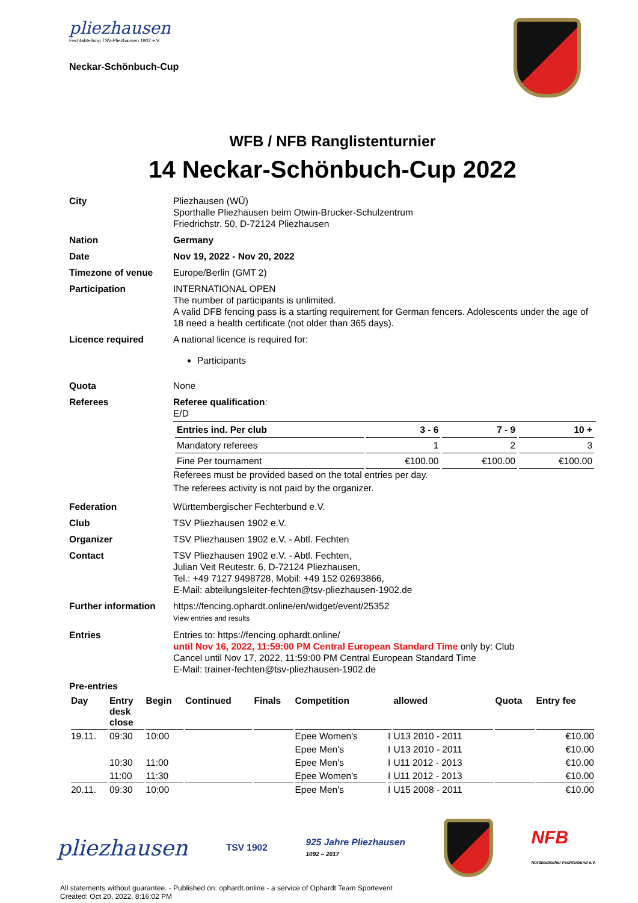pliezhausen
Fechtabteilung TSV-Pliezhausen 1902 e.V.
Neckar-Schönbuch-Cup
WFB / NFB Ranglistenturnier
14 Neckar-Schönbuch-Cup 2022
City Pliezhausen (WÜ)
Sporthalle Pliezhausen beim Otwin-Brucker-Schulzentrum
Friedrichstr. 50, D-72124 Pliezhausen
Nation Germany
Date Nov 19, 2022 - Nov 20, 2022
Timezone of venue Europe/Berlin (GMT 2)
Participation INTERNATIONAL OPEN
The number of participants is unlimited.
A valid DFB fencing pass is a starting requirement for German fencers. Adolescents under the age of 18 need a health certificate (not older than 365 days).
Licence required A national licence is required for:
Participants
Quota None
Referees Referee qualification:
E/D
| Entries ind. Per club | 3 - 6 | 7 - 9 | 10 + |
| Mandatory referees | 1 | 2 | 3 |
| Fine Per tournament | €100.00 | €100.00 | €100.00 |
Referees must be provided based on the total entries per day.
The referees activity is not paid by the organizer.
Federation Württembergischer Fechterbund e.V.
Club TSV Pliezhausen 1902 e.V.
Organizer TSV Pliezhausen 1902 e.V. - Abtl. Fechten
Contact TSV Pliezhausen 1902 e.V. - Abtl. Fechten,
Julian Veit Reutestr. 6, D-72124 Pliezhausen,
Tel.: +49 7127 9498728, Mobil: +49 152 02693866,
E-Mail: abteilungsleiter-fechten@tsv-pliezhausen-1902.de
Further information
https://fencing.ophardt.online/en/widget/event/25352
View entries and results
Entries Entries to: https://fencing.ophardt.online/
until Nov 16, 2022, 11:59:00 PM Central European Standard Time only by: Club
Cancel until Nov 17, 2022, 11:59:00 PM Central European Standard Time
E-Mail: trainer-fechten@tsv-pliezhausen-1902.de
Pre-entries
| Day | Entry desk close | Begin | Continued | Finals | Competition | | allowed | Quota | Entry fee |
| --- | --- | --- | --- | --- | --- | --- | --- | --- | --- |
| 19.11. | 09:30 | 10:00 | | | Epee Women's | I | U13 2010 - 2011 | | €10.00 |
| | | | | | Epee Men's | I | U13 2010 - 2011 | | €10.00 |
| | 10:30 | 11:00 | | | Epee Men's | I | U11 2012 - 2013 | | €10.00 |
| | 11:00 | 11:30 | | | Epee Women's | I | U11 2012 - 2013 | | €10.00 |
| 20.11. | 09:30 | 10:00 | | | Epee Men's | I | U15 2008 - 2011 | | €10.00 |
pliezhausen
TSV 1902
925 Jahre Pliezhausen
1092 – 2017
NFB
Nordbadischer Fechterbund e.V.
All statements without guarantee. - Published on: ophardt.online - a service of Ophardt Team Sportevent
Created: Oct 20, 2022, 8:16:02 PM